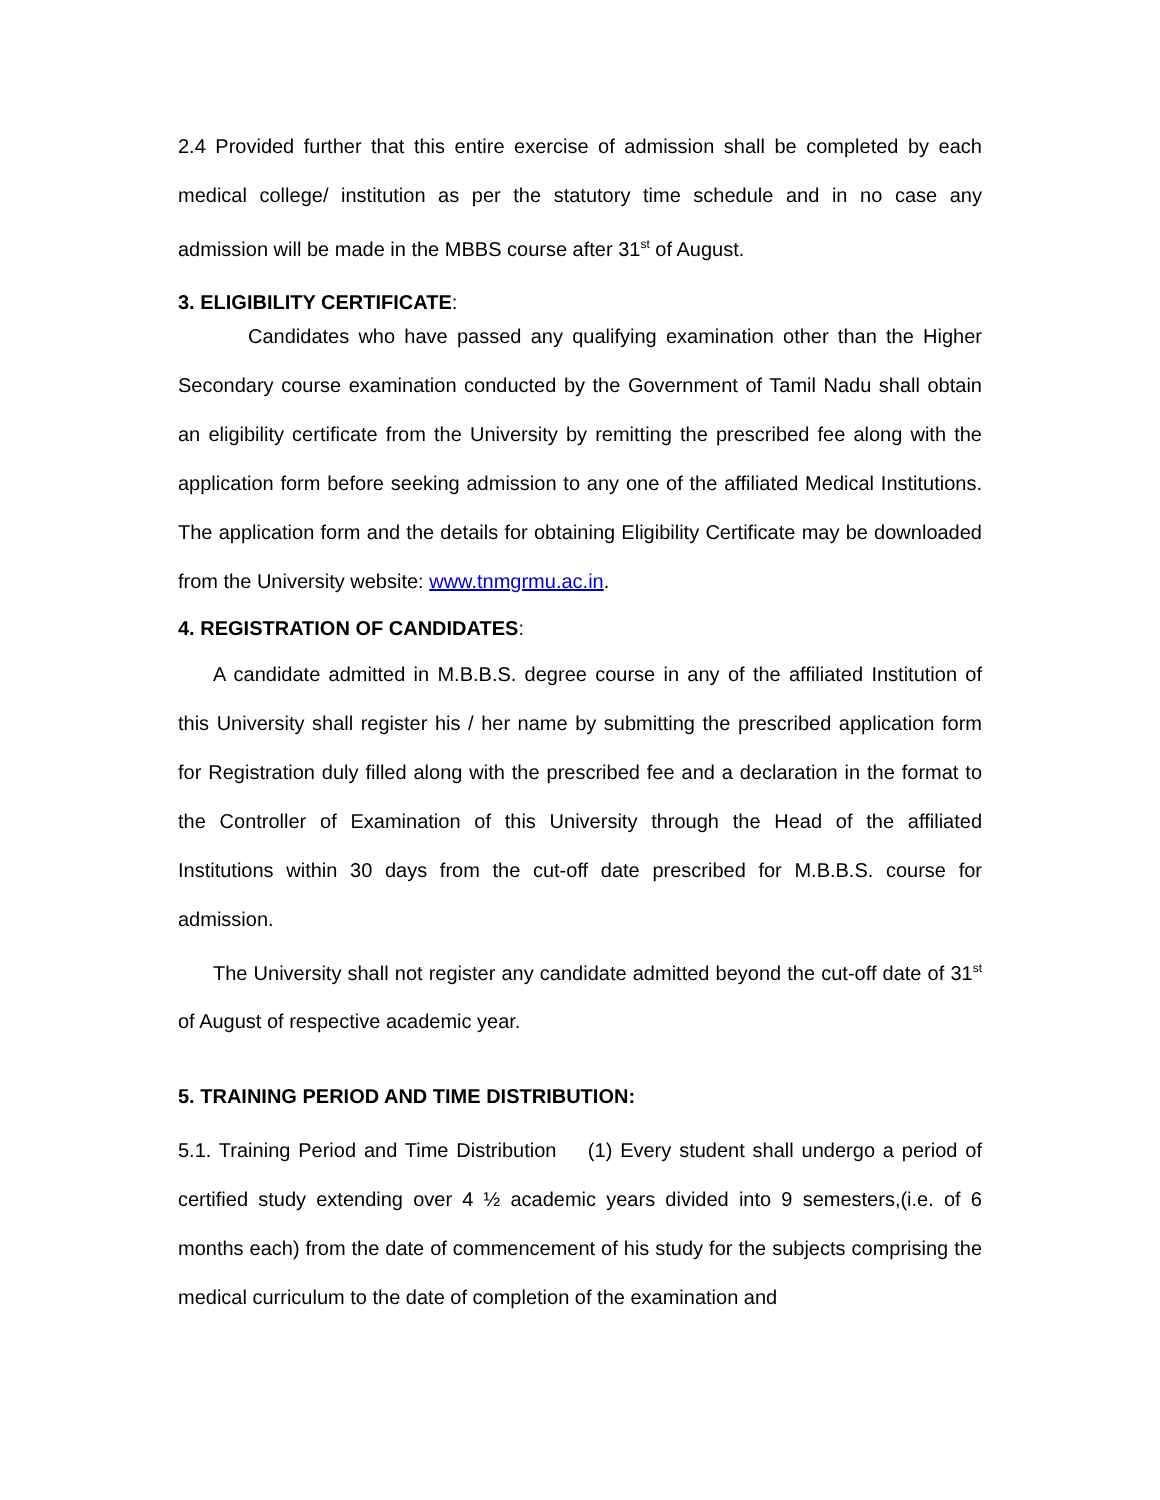2.4 Provided further that this entire exercise of admission shall be completed by each medical college/ institution as per the statutory time schedule and in no case any admission will be made in the MBBS course after 31<sup>st</sup> of August.
3. ELIGIBILITY CERTIFICATE:
Candidates who have passed any qualifying examination other than the Higher Secondary course examination conducted by the Government of Tamil Nadu shall obtain an eligibility certificate from the University by remitting the prescribed fee along with the application form before seeking admission to any one of the affiliated Medical Institutions. The application form and the details for obtaining Eligibility Certificate may be downloaded from the University website: www.tnmgrmu.ac.in.
4. REGISTRATION OF CANDIDATES:
A candidate admitted in M.B.B.S. degree course in any of the affiliated Institution of this University shall register his / her name by submitting the prescribed application form for Registration duly filled along with the prescribed fee and a declaration in the format to the Controller of Examination of this University through the Head of the affiliated Institutions within 30 days from the cut-off date prescribed for M.B.B.S. course for admission.
The University shall not register any candidate admitted beyond the cut-off date of 31<sup>st</sup> of August of respective academic year.
5. TRAINING PERIOD AND TIME DISTRIBUTION:
5.1. Training Period and Time Distribution (1) Every student shall undergo a period of certified study extending over 4 ½ academic years divided into 9 semesters,(i.e. of 6 months each) from the date of commencement of his study for the subjects comprising the medical curriculum to the date of completion of the examination and